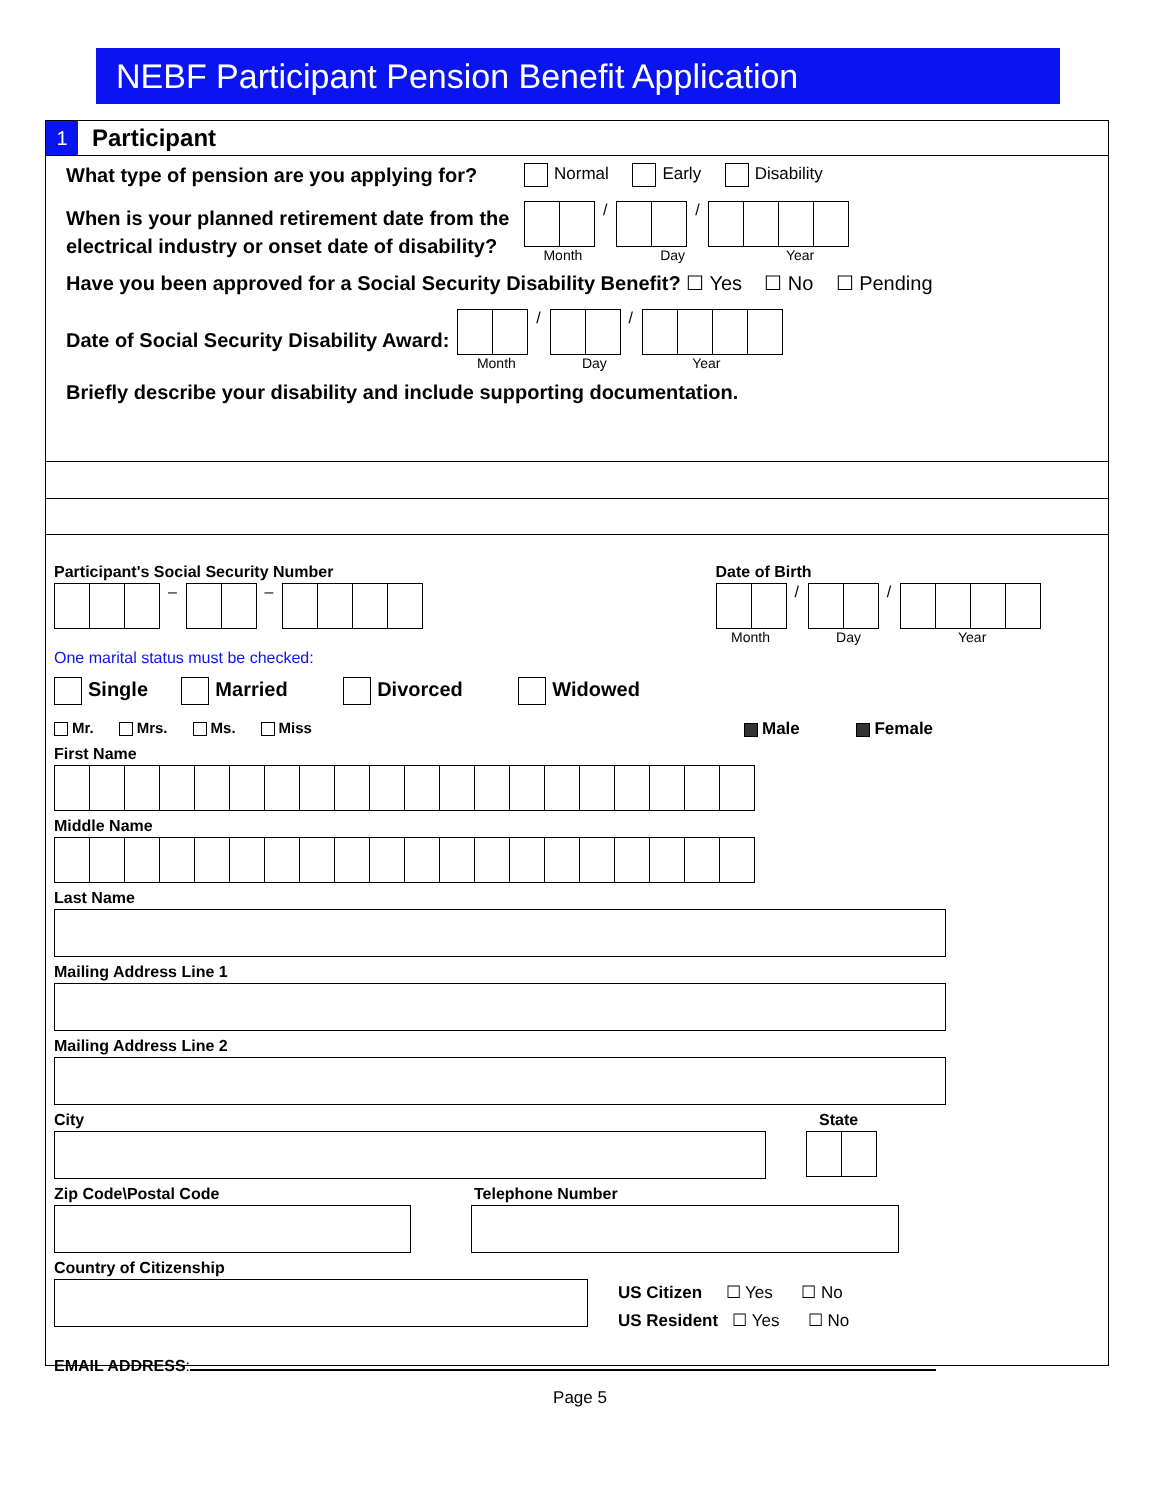NEBF Participant Pension Benefit Application
1 Participant
What type of pension are you applying for? Normal Early Disability
When is your planned retirement date from the electrical industry or onset date of disability?
/ /
Month Day Year
Have you been approved for a Social Security Disability Benefit? ☐ Yes ☐ No ☐ Pending
Date of Social Security Disability Award:
/ /
Month Day Year
Briefly describe your disability and include supporting documentation.
Participant's Social Security Number
– –
Date of Birth
/ /
Month Day Year
One marital status must be checked:
Single Married Divorced Widowed
Mr. Mrs. Ms. Miss Male Female
First Name
Middle Name
Last Name
Mailing Address Line 1
Mailing Address Line 2
City State
Zip Code\Postal Code Telephone Number
Country of Citizenship
US Citizen ☐ Yes ☐ No
US Resident ☐ Yes ☐ No
EMAIL ADDRESS:
Page 5